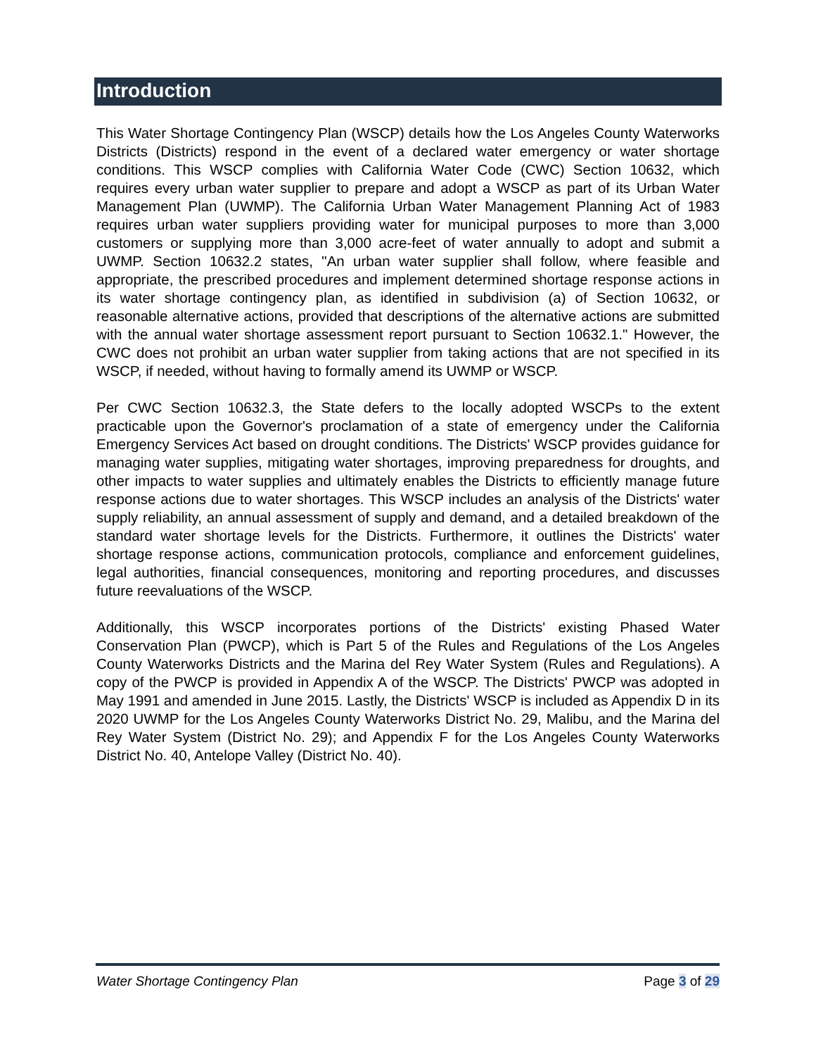Introduction
This Water Shortage Contingency Plan (WSCP) details how the Los Angeles County Waterworks Districts (Districts) respond in the event of a declared water emergency or water shortage conditions. This WSCP complies with California Water Code (CWC) Section 10632, which requires every urban water supplier to prepare and adopt a WSCP as part of its Urban Water Management Plan (UWMP). The California Urban Water Management Planning Act of 1983 requires urban water suppliers providing water for municipal purposes to more than 3,000 customers or supplying more than 3,000 acre-feet of water annually to adopt and submit a UWMP. Section 10632.2 states, "An urban water supplier shall follow, where feasible and appropriate, the prescribed procedures and implement determined shortage response actions in its water shortage contingency plan, as identified in subdivision (a) of Section 10632, or reasonable alternative actions, provided that descriptions of the alternative actions are submitted with the annual water shortage assessment report pursuant to Section 10632.1." However, the CWC does not prohibit an urban water supplier from taking actions that are not specified in its WSCP, if needed, without having to formally amend its UWMP or WSCP.
Per CWC Section 10632.3, the State defers to the locally adopted WSCPs to the extent practicable upon the Governor's proclamation of a state of emergency under the California Emergency Services Act based on drought conditions. The Districts' WSCP provides guidance for managing water supplies, mitigating water shortages, improving preparedness for droughts, and other impacts to water supplies and ultimately enables the Districts to efficiently manage future response actions due to water shortages. This WSCP includes an analysis of the Districts' water supply reliability, an annual assessment of supply and demand, and a detailed breakdown of the standard water shortage levels for the Districts. Furthermore, it outlines the Districts' water shortage response actions, communication protocols, compliance and enforcement guidelines, legal authorities, financial consequences, monitoring and reporting procedures, and discusses future reevaluations of the WSCP.
Additionally, this WSCP incorporates portions of the Districts' existing Phased Water Conservation Plan (PWCP), which is Part 5 of the Rules and Regulations of the Los Angeles County Waterworks Districts and the Marina del Rey Water System (Rules and Regulations). A copy of the PWCP is provided in Appendix A of the WSCP. The Districts' PWCP was adopted in May 1991 and amended in June 2015. Lastly, the Districts' WSCP is included as Appendix D in its 2020 UWMP for the Los Angeles County Waterworks District No. 29, Malibu, and the Marina del Rey Water System (District No. 29); and Appendix F for the Los Angeles County Waterworks District No. 40, Antelope Valley (District No. 40).
Water Shortage Contingency Plan Page 3 of 29